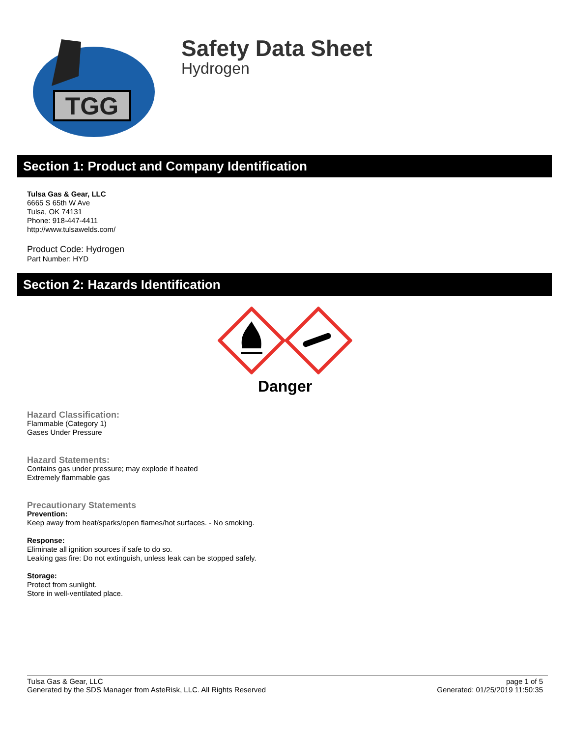TGG
Safety Data Sheet
Hydrogen
Section 1: Product and Company Identification
Tulsa Gas & Gear, LLC
6665 S 65th W Ave
Tulsa, OK 74131
Phone: 918-447-4411
http://www.tulsawelds.com/
Product Code: Hydrogen
Part Number: HYD
Section 2: Hazards Identification
Danger
Hazard Classification:
Flammable (Category 1)
Gases Under Pressure
Hazard Statements:
Contains gas under pressure; may explode if heated
Extremely flammable gas
Precautionary Statements
Prevention:
Keep away from heat/sparks/open flames/hot surfaces. - No smoking.
Response:
Eliminate all ignition sources if safe to do so.
Leaking gas fire: Do not extinguish, unless leak can be stopped safely.
Storage:
Protect from sunlight.
Store in well-ventilated place.
Tulsa Gas & Gear, LLC
Generated by the SDS Manager from AsteRisk, LLC. All Rights Reserved
page 1 of 5
Generated: 01/25/2019 11:50:35